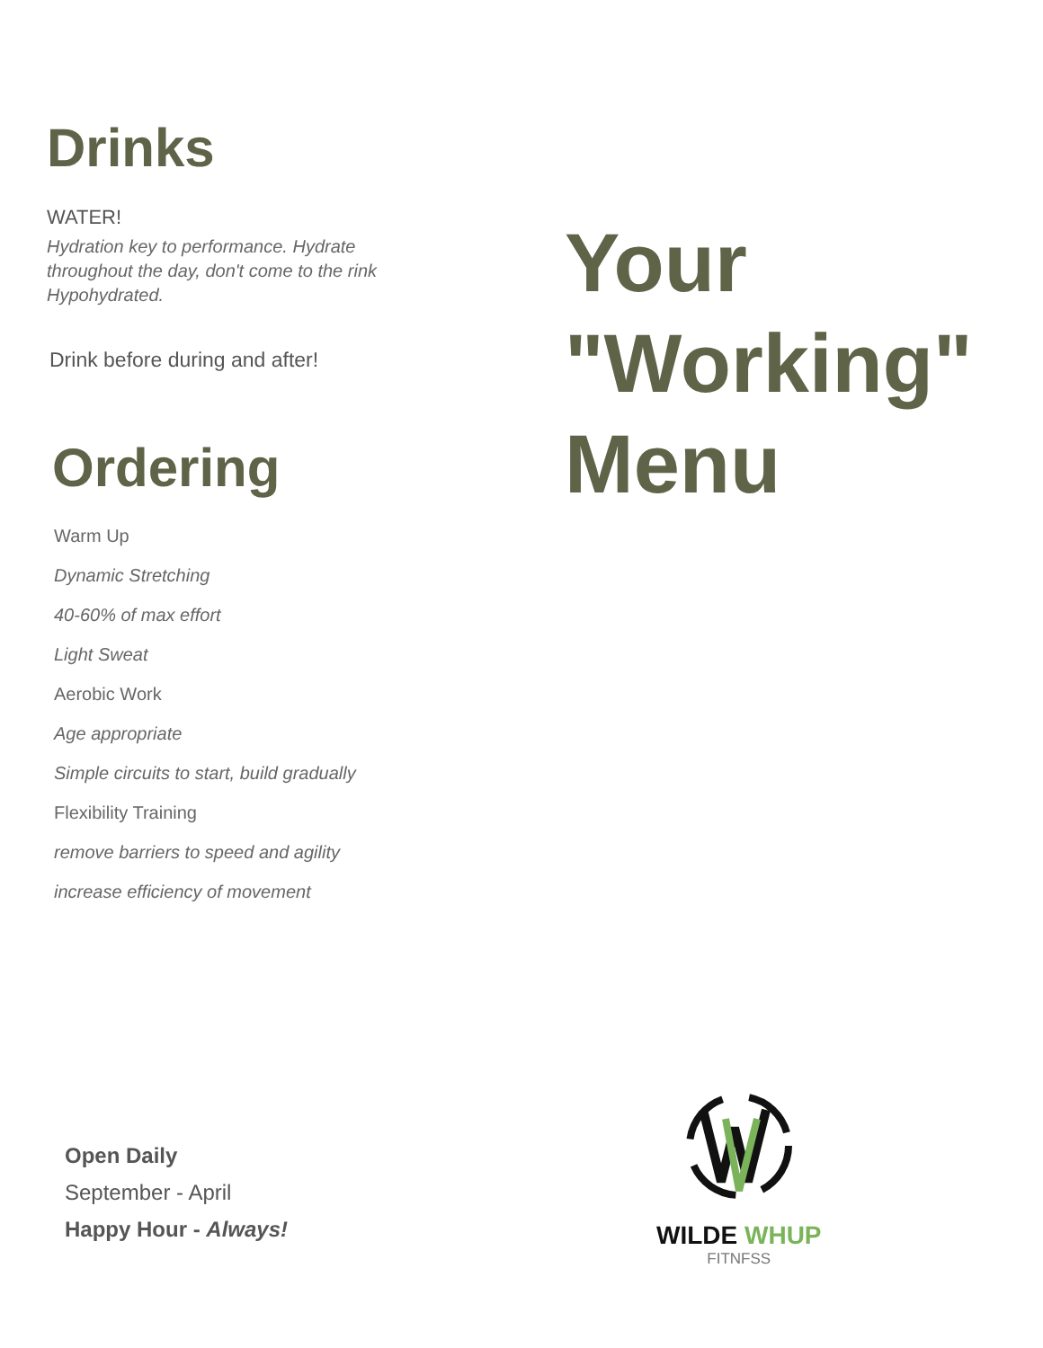Drinks
WATER!
Hydration key to performance. Hydrate
throughout the day, don't come to the rink
Hypohydrated.
Drink before during and after!
Ordering
Warm Up
Dynamic Stretching
40-60% of max effort
Light Sweat
Aerobic Work
Age appropriate
Simple circuits to start, build gradually
Flexibility Training
remove barriers to speed and agility
increase efficiency of movement
Open Daily
September - April
Happy Hour - Always!
Your
"Working"
Menu
WILDE WHUP
FITNFSS